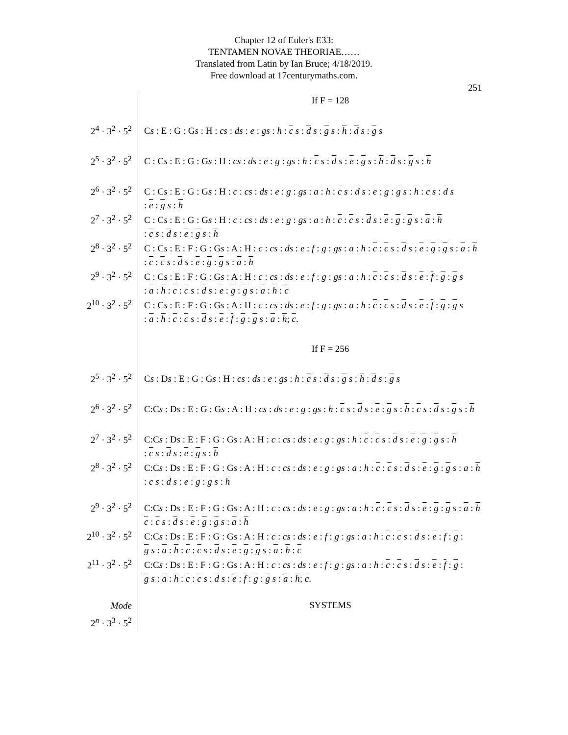Chapter 12 of Euler's E33:
TENTAMEN NOVAE THEORIAE……
Translated from Latin by Ian Bruce; 4/18/2019.
Free download at 17centurymaths.com.
251
| | If F = 128 |
| 2<sup>4</sup> · 3<sup>2</sup> · 5<sup>2</sup> | C s : E : G : G s : H : cs : ds : e : gs : h : c s : d s : g s : h : d s : g s |
| 2<sup>5</sup> · 3<sup>2</sup> · 5<sup>2</sup> | C : C s : E : G : G s : H : cs : ds : e : g : gs : h : c s : d s : e : g s : h : d s : g s : h |
| 2<sup>6</sup> · 3<sup>2</sup> · 5<sup>2</sup> | C : C s : E : G : G s : H : c : cs : ds : e : g : gs : a : h : c s : d s : e : g : g s : h : c s : d s : e : g s : h |
| 2<sup>7</sup> · 3<sup>2</sup> · 5<sup>2</sup> | C : C s : E : G : G s : H : c : cs : ds : e : g : gs : a : h : c : c s : d s : e : g : g s : a : h : c s : d s : e : g s : h |
| 2<sup>8</sup> · 3<sup>2</sup> · 5<sup>2</sup> | C : C s : E : F : G : G s : A : H : c : cs : ds : e : f : g : gs : a : h : c : c s : d s : e : g : g s : a : h : c : c s : d s : e : g : g s : a : h |
| 2<sup>9</sup> · 3<sup>2</sup> · 5<sup>2</sup> | C : C s : E : F : G : G s : A : H : c : cs : ds : e : f : g : gs : a : h : c : c s : d s : e : f : g : g s : a : h : c : c s : d s : e : g : g s : a : h : c |
| 2<sup>10</sup> · 3<sup>2</sup> · 5<sup>2</sup> | C : C s : E : F : G : G s : A : H : c : cs : ds : e : f : g : gs : a : h : c : c s : d s : e : f : g : g s : a : h : c : c s : d s : e : f : g : g s : a : h ; c . |
| | If F = 256 |
| 2<sup>5</sup> · 3<sup>2</sup> · 5<sup>2</sup> | C s : D s : E : G : G s : H : cs : ds : e : gs : h : c s : d s : g s : h : d s : g s |
| 2<sup>6</sup> · 3<sup>2</sup> · 5<sup>2</sup> | C:C s : D s : E : G : G s : A : H : cs : ds : e : g : gs : h : c s : d s : e : g s : h : c s : d s : g s : h |
| 2<sup>7</sup> · 3<sup>2</sup> · 5<sup>2</sup> | C:C s : D s : E : F : G : G s : A : H : c : cs : ds : e : g : gs : h : c : c s : d s : e : g : g s : h : c s : d s : e : g s : h |
| 2<sup>8</sup> · 3<sup>2</sup> · 5<sup>2</sup> | C:C s : D s : E : F : G : G s : A : H : c : cs : ds : e : g : gs : a : h : c : c s : d s : e : g : g s : a : h : c s : d s : e : g : g s : h |
| 2<sup>9</sup> · 3<sup>2</sup> · 5<sup>2</sup> | C:C s : D s : E : F : G : G s : A : H : c : cs : ds : e : g : gs : a : h : c : c s : d s : e : g : g s : a : h c : c s : d s : e : g : g s : a : h |
| 2<sup>10</sup> · 3<sup>2</sup> · 5<sup>2</sup> | C:C s : D s : E : F : G : G s : A : H : c : cs : ds : e : f : g : gs : a : h : c : c s : d s : e : f : g : g s : a : h : c : c s : d s : e : g : g s : a : h : c |
| 2<sup>11</sup> · 3<sup>2</sup> · 5<sup>2</sup> | C:C s : D s : E : F : G : G s : A : H : c : cs : ds : e : f : g : gs : a : h : c : c s : d s : e : f : g : g s : a : h : c : c s : d s : e : f : g : g s : a : h ; c . |
| Mode 2<sup>n</sup> · 3<sup>3</sup> · 5<sup>2</sup> | SYSTEMS |